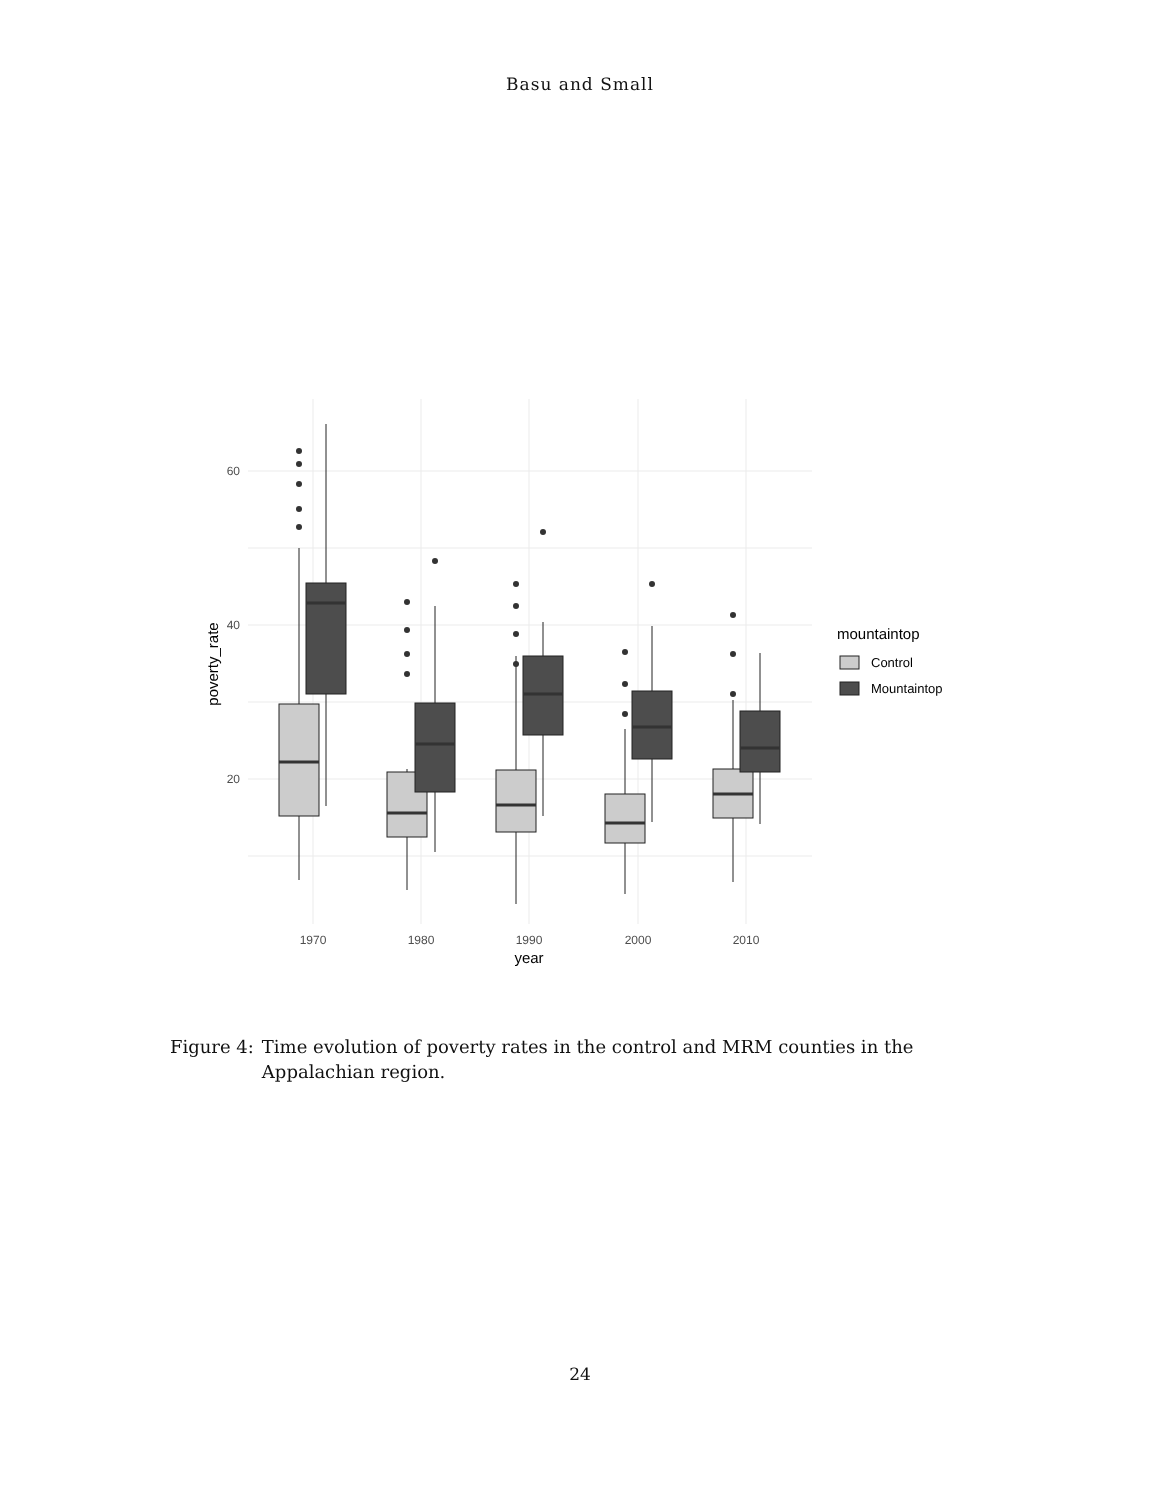Basu and Small
60
40
20
1970
1980
1990
2000
2010
year
poverty_rate
mountaintop
Control
Mountaintop
Figure 4: Time evolution of poverty rates in the control and MRM counties in the Appalachian region.
24